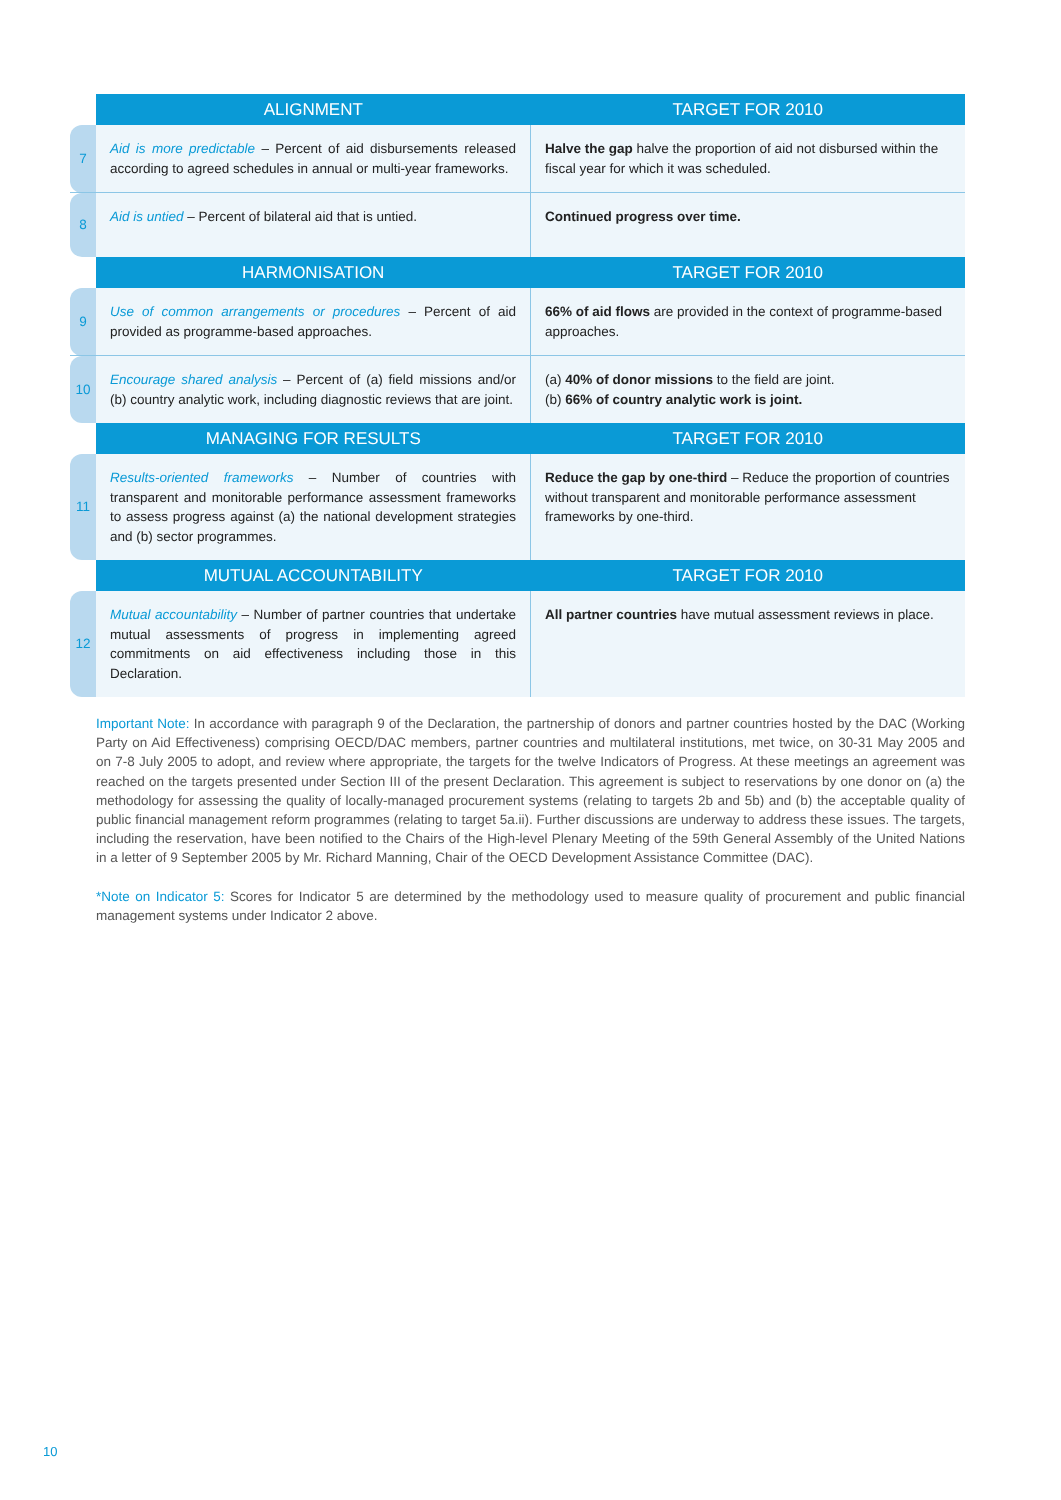| | ALIGNMENT | TARGET FOR 2010 |
| --- | --- | --- |
| 7 | Aid is more predictable – Percent of aid disbursements released according to agreed schedules in annual or multi-year frameworks. | Halve the gap halve the proportion of aid not disbursed within the fiscal year for which it was scheduled. |
| 8 | Aid is untied – Percent of bilateral aid that is untied. | Continued progress over time. |
| | HARMONISATION | TARGET FOR 2010 |
| 9 | Use of common arrangements or procedures – Percent of aid provided as programme-based approaches. | 66% of aid flows are provided in the context of programme-based approaches. |
| 10 | Encourage shared analysis – Percent of (a) field missions and/or (b) country analytic work, including diagnostic reviews that are joint. | (a) 40% of donor missions to the field are joint. (b) 66% of country analytic work is joint. |
| | MANAGING FOR RESULTS | TARGET FOR 2010 |
| 11 | Results-oriented frameworks – Number of countries with transparent and monitorable performance assessment frameworks to assess progress against (a) the national development strategies and (b) sector programmes. | Reduce the gap by one-third – Reduce the proportion of countries without transparent and monitorable performance assessment frameworks by one-third. |
| | MUTUAL ACCOUNTABILITY | TARGET FOR 2010 |
| 12 | Mutual accountability – Number of partner countries that undertake mutual assessments of progress in implementing agreed commitments on aid effectiveness including those in this Declaration. | All partner countries have mutual assessment reviews in place. |
Important Note: In accordance with paragraph 9 of the Declaration, the partnership of donors and partner countries hosted by the DAC (Working Party on Aid Effectiveness) comprising OECD/DAC members, partner countries and multilateral institutions, met twice, on 30-31 May 2005 and on 7-8 July 2005 to adopt, and review where appropriate, the targets for the twelve Indicators of Progress. At these meetings an agreement was reached on the targets presented under Section III of the present Declaration. This agreement is subject to reservations by one donor on (a) the methodology for assessing the quality of locally-managed procurement systems (relating to targets 2b and 5b) and (b) the acceptable quality of public financial management reform programmes (relating to target 5a.ii). Further discussions are underway to address these issues. The targets, including the reservation, have been notified to the Chairs of the High-level Plenary Meeting of the 59th General Assembly of the United Nations in a letter of 9 September 2005 by Mr. Richard Manning, Chair of the OECD Development Assistance Committee (DAC).
*Note on Indicator 5: Scores for Indicator 5 are determined by the methodology used to measure quality of procurement and public financial management systems under Indicator 2 above.
10